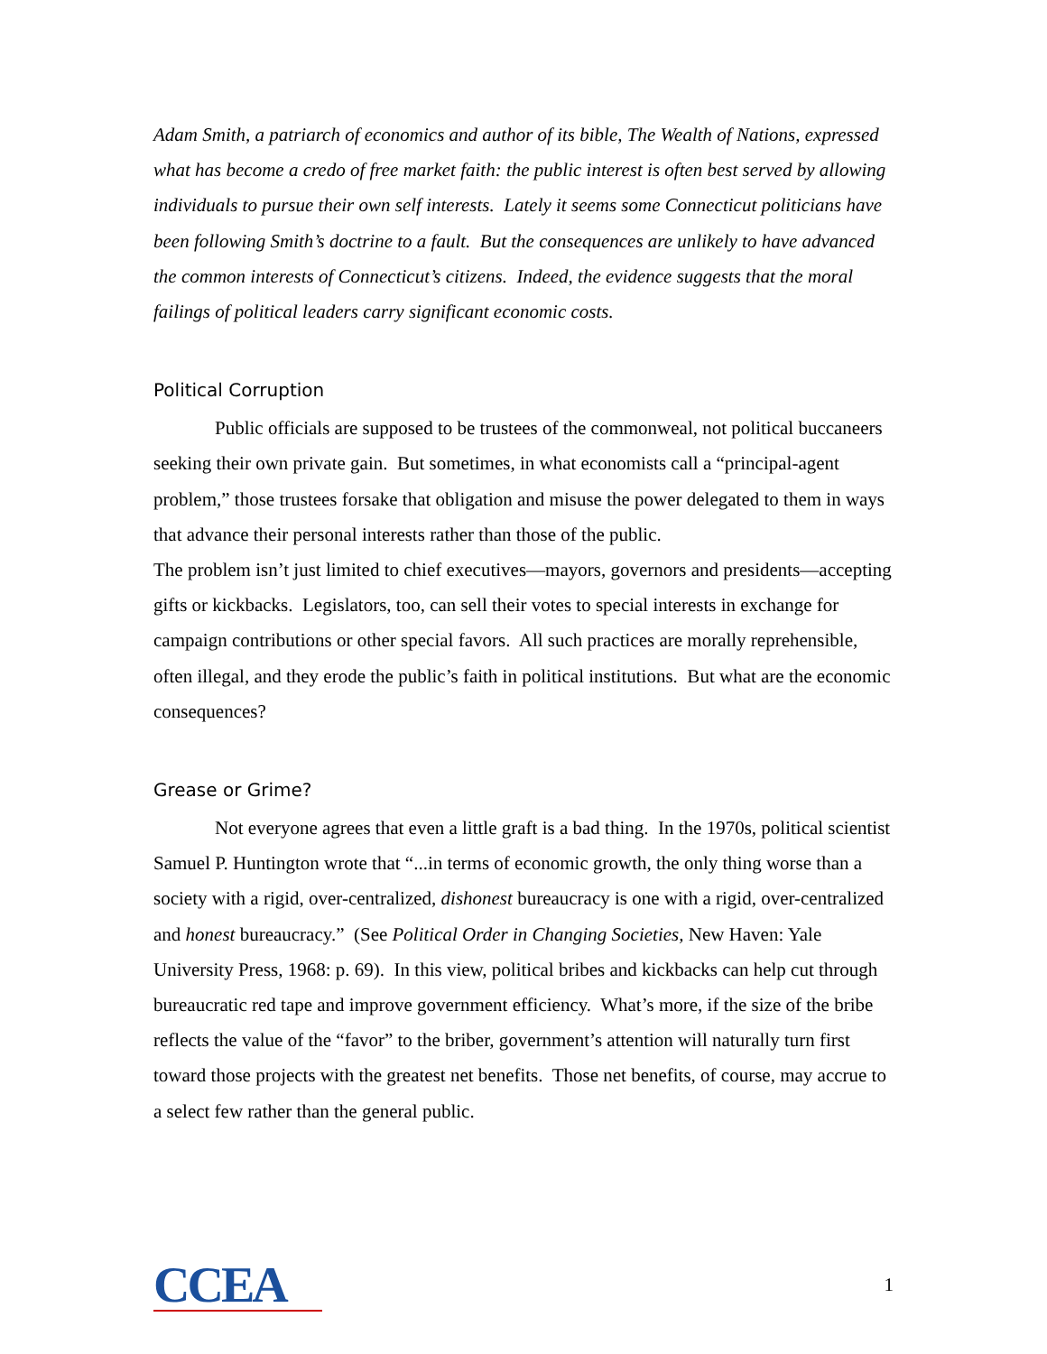Adam Smith, a patriarch of economics and author of its bible, The Wealth of Nations, expressed what has become a credo of free market faith: the public interest is often best served by allowing individuals to pursue their own self interests. Lately it seems some Connecticut politicians have been following Smith’s doctrine to a fault. But the consequences are unlikely to have advanced the common interests of Connecticut’s citizens. Indeed, the evidence suggests that the moral failings of political leaders carry significant economic costs.
Political Corruption
Public officials are supposed to be trustees of the commonweal, not political buccaneers seeking their own private gain. But sometimes, in what economists call a “principal-agent problem,” those trustees forsake that obligation and misuse the power delegated to them in ways that advance their personal interests rather than those of the public.
The problem isn’t just limited to chief executives—mayors, governors and presidents—accepting gifts or kickbacks. Legislators, too, can sell their votes to special interests in exchange for campaign contributions or other special favors. All such practices are morally reprehensible, often illegal, and they erode the public’s faith in political institutions. But what are the economic consequences?
Grease or Grime?
Not everyone agrees that even a little graft is a bad thing. In the 1970s, political scientist Samuel P. Huntington wrote that “...in terms of economic growth, the only thing worse than a society with a rigid, over-centralized, dishonest bureaucracy is one with a rigid, over-centralized and honest bureaucracy.” (See Political Order in Changing Societies, New Haven: Yale University Press, 1968: p. 69). In this view, political bribes and kickbacks can help cut through bureaucratic red tape and improve government efficiency. What’s more, if the size of the bribe reflects the value of the “favor” to the briber, government’s attention will naturally turn first toward those projects with the greatest net benefits. Those net benefits, of course, may accrue to a select few rather than the general public.
CCEA 1